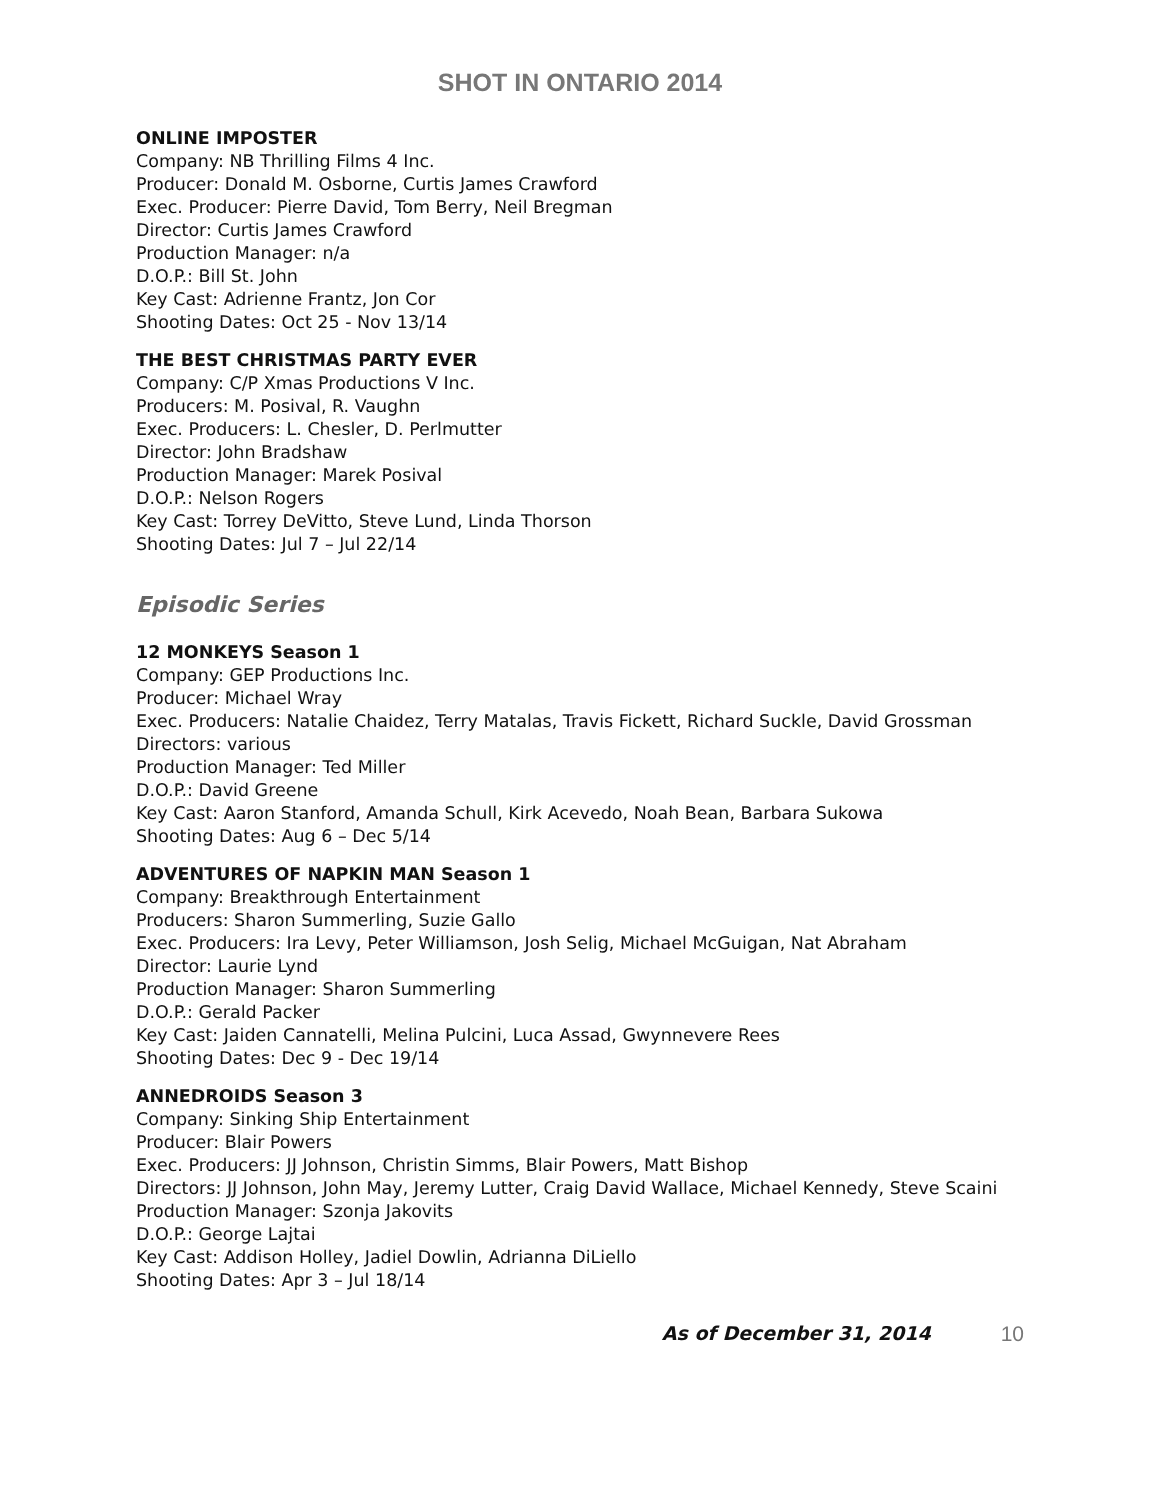SHOT IN ONTARIO 2014
ONLINE IMPOSTER
Company: NB Thrilling Films 4 Inc.
Producer: Donald M. Osborne, Curtis James Crawford
Exec. Producer: Pierre David, Tom Berry, Neil Bregman
Director: Curtis James Crawford
Production Manager: n/a
D.O.P.: Bill St. John
Key Cast: Adrienne Frantz, Jon Cor
Shooting Dates: Oct 25 - Nov 13/14
THE BEST CHRISTMAS PARTY EVER
Company: C/P Xmas Productions V Inc.
Producers: M. Posival, R. Vaughn
Exec. Producers: L. Chesler, D. Perlmutter
Director: John Bradshaw
Production Manager: Marek Posival
D.O.P.: Nelson Rogers
Key Cast: Torrey DeVitto, Steve Lund, Linda Thorson
Shooting Dates: Jul 7 – Jul 22/14
Episodic Series
12 MONKEYS Season 1
Company: GEP Productions Inc.
Producer: Michael Wray
Exec. Producers: Natalie Chaidez, Terry Matalas, Travis Fickett, Richard Suckle, David Grossman
Directors: various
Production Manager: Ted Miller
D.O.P.: David Greene
Key Cast: Aaron Stanford, Amanda Schull, Kirk Acevedo, Noah Bean, Barbara Sukowa
Shooting Dates: Aug 6 – Dec 5/14
ADVENTURES OF NAPKIN MAN Season 1
Company: Breakthrough Entertainment
Producers: Sharon Summerling, Suzie Gallo
Exec. Producers: Ira Levy, Peter Williamson, Josh Selig, Michael McGuigan, Nat Abraham
Director: Laurie Lynd
Production Manager: Sharon Summerling
D.O.P.: Gerald Packer
Key Cast: Jaiden Cannatelli, Melina Pulcini, Luca Assad, Gwynnevere Rees
Shooting Dates: Dec 9 - Dec 19/14
ANNEDROIDS Season 3
Company: Sinking Ship Entertainment
Producer: Blair Powers
Exec. Producers: JJ Johnson, Christin Simms, Blair Powers, Matt Bishop
Directors: JJ Johnson, John May, Jeremy Lutter, Craig David Wallace, Michael Kennedy, Steve Scaini
Production Manager: Szonja Jakovits
D.O.P.: George Lajtai
Key Cast: Addison Holley, Jadiel Dowlin, Adrianna DiLiello
Shooting Dates: Apr 3 – Jul 18/14
As of December 31, 2014 10